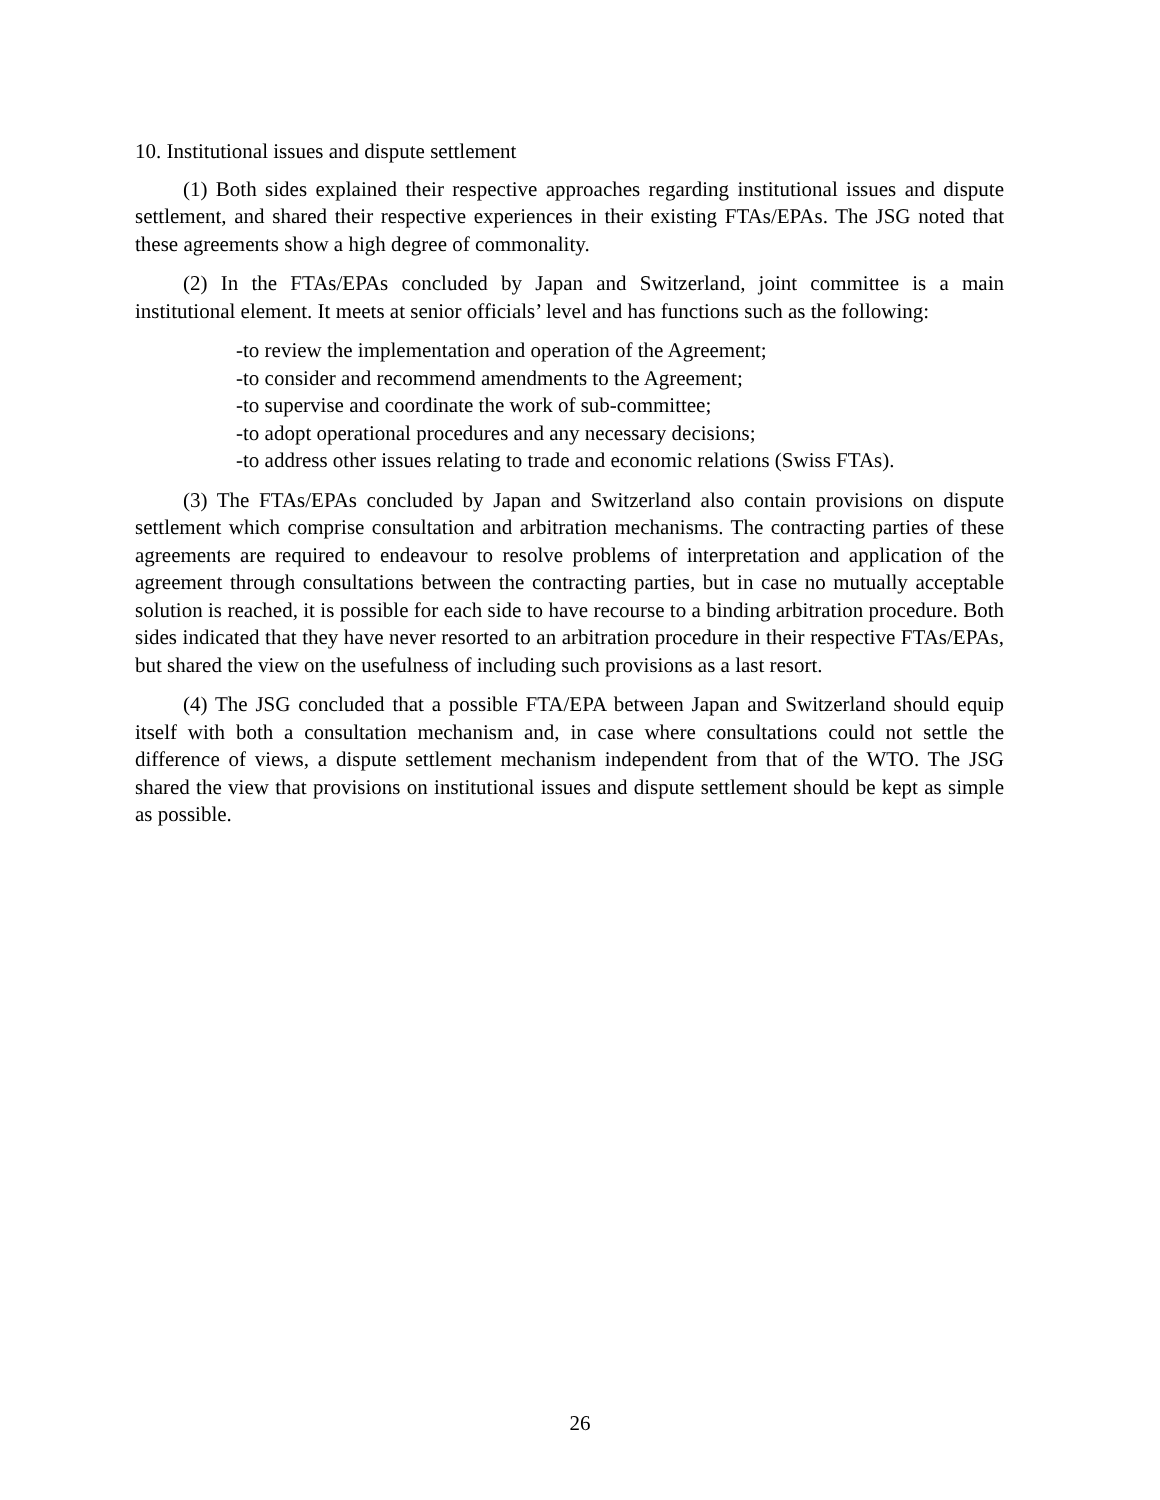10. Institutional issues and dispute settlement
(1) Both sides explained their respective approaches regarding institutional issues and dispute settlement, and shared their respective experiences in their existing FTAs/EPAs. The JSG noted that these agreements show a high degree of commonality.
(2) In the FTAs/EPAs concluded by Japan and Switzerland, joint committee is a main institutional element. It meets at senior officials’ level and has functions such as the following:
-to review the implementation and operation of the Agreement;
-to consider and recommend amendments to the Agreement;
-to supervise and coordinate the work of sub-committee;
-to adopt operational procedures and any necessary decisions;
-to address other issues relating to trade and economic relations (Swiss FTAs).
(3) The FTAs/EPAs concluded by Japan and Switzerland also contain provisions on dispute settlement which comprise consultation and arbitration mechanisms. The contracting parties of these agreements are required to endeavour to resolve problems of interpretation and application of the agreement through consultations between the contracting parties, but in case no mutually acceptable solution is reached, it is possible for each side to have recourse to a binding arbitration procedure. Both sides indicated that they have never resorted to an arbitration procedure in their respective FTAs/EPAs, but shared the view on the usefulness of including such provisions as a last resort.
(4) The JSG concluded that a possible FTA/EPA between Japan and Switzerland should equip itself with both a consultation mechanism and, in case where consultations could not settle the difference of views, a dispute settlement mechanism independent from that of the WTO. The JSG shared the view that provisions on institutional issues and dispute settlement should be kept as simple as possible.
26